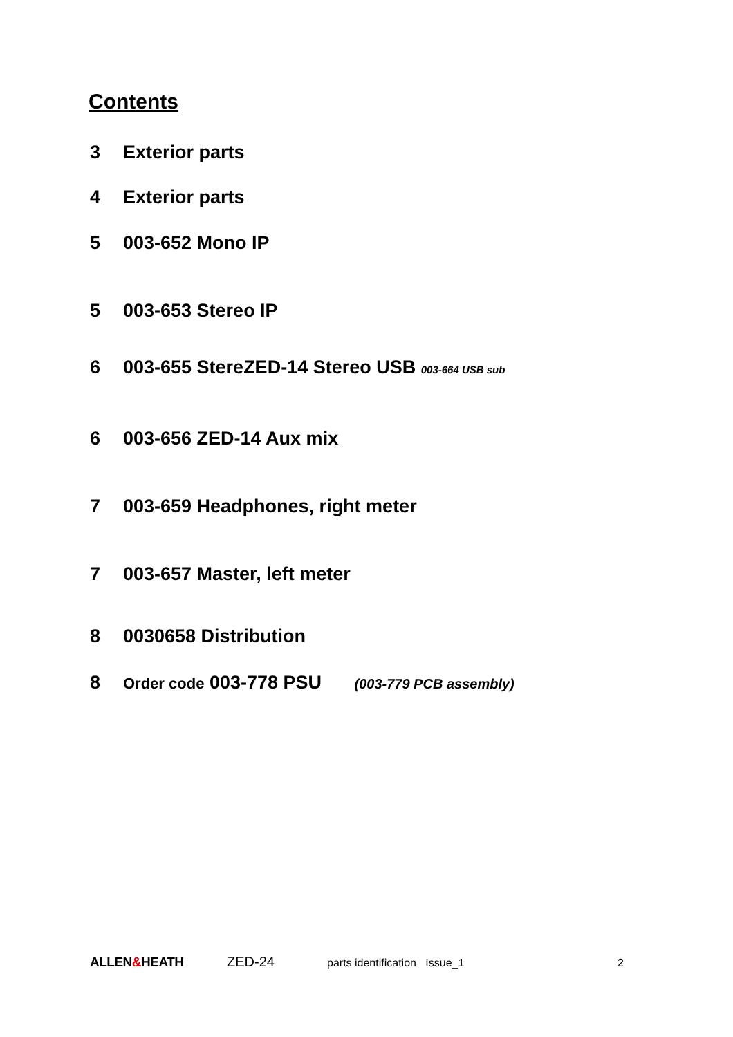Contents
3 Exterior parts
4 Exterior parts
5 003-652 Mono IP
5 003-653 Stereo IP
6 003-655 StereZED-14 Stereo USB 003-664 USB sub
6 003-656 ZED-14 Aux mix
7 003-659 Headphones, right meter
7 003-657 Master, left meter
8 0030658 Distribution
8 Order code 003-778 PSU (003-779 PCB assembly)
ALLEN&HEATH ZED-24 parts identification Issue_1 2